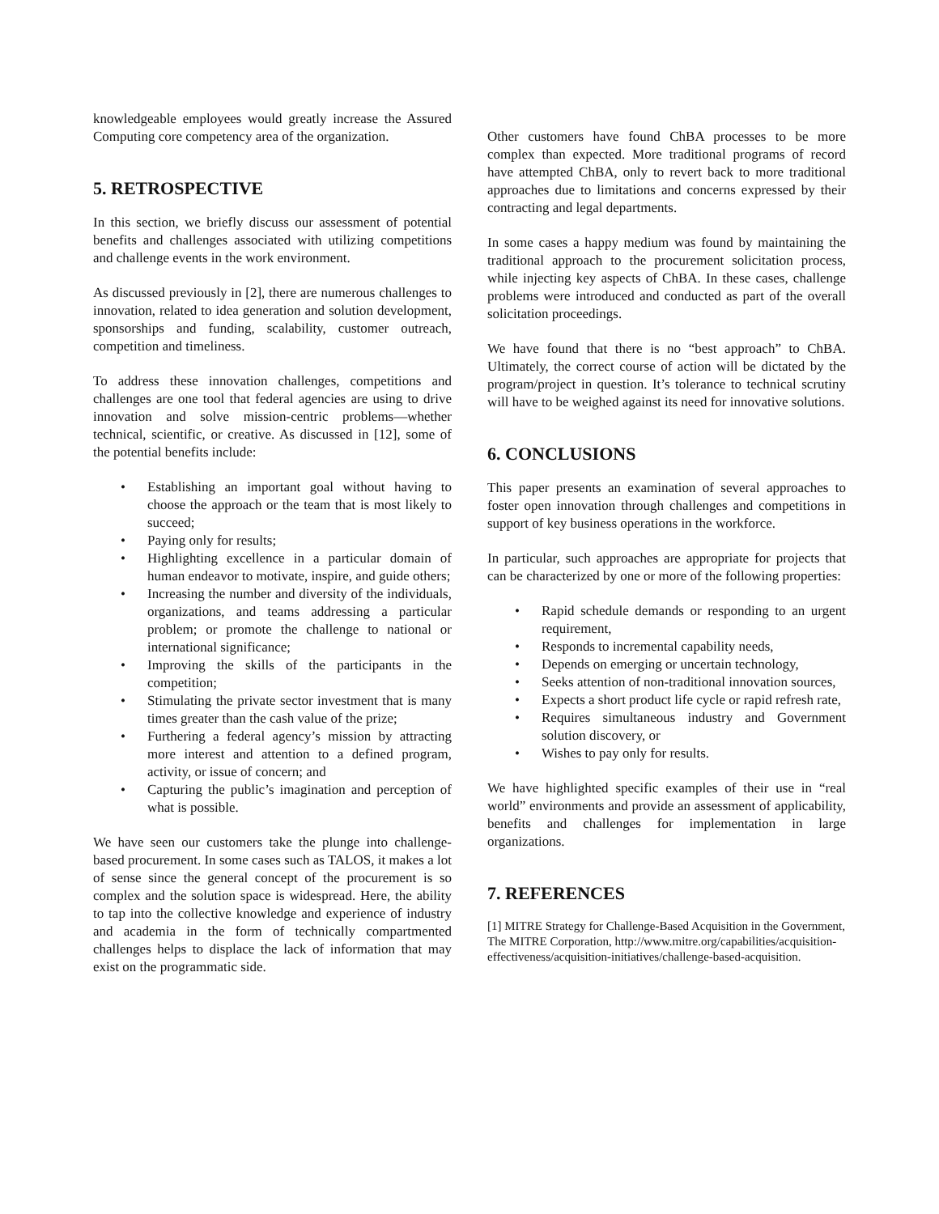knowledgeable employees would greatly increase the Assured Computing core competency area of the organization.
5. RETROSPECTIVE
In this section, we briefly discuss our assessment of potential benefits and challenges associated with utilizing competitions and challenge events in the work environment.
As discussed previously in [2], there are numerous challenges to innovation, related to idea generation and solution development, sponsorships and funding, scalability, customer outreach, competition and timeliness.
To address these innovation challenges, competitions and challenges are one tool that federal agencies are using to drive innovation and solve mission-centric problems—whether technical, scientific, or creative. As discussed in [12], some of the potential benefits include:
• Establishing an important goal without having to choose the approach or the team that is most likely to succeed;
• Paying only for results;
• Highlighting excellence in a particular domain of human endeavor to motivate, inspire, and guide others;
• Increasing the number and diversity of the individuals, organizations, and teams addressing a particular problem; or promote the challenge to national or international significance;
• Improving the skills of the participants in the competition;
• Stimulating the private sector investment that is many times greater than the cash value of the prize;
• Furthering a federal agency’s mission by attracting more interest and attention to a defined program, activity, or issue of concern; and
• Capturing the public’s imagination and perception of what is possible.
We have seen our customers take the plunge into challenge-based procurement. In some cases such as TALOS, it makes a lot of sense since the general concept of the procurement is so complex and the solution space is widespread. Here, the ability to tap into the collective knowledge and experience of industry and academia in the form of technically compartmented challenges helps to displace the lack of information that may exist on the programmatic side.
Other customers have found ChBA processes to be more complex than expected. More traditional programs of record have attempted ChBA, only to revert back to more traditional approaches due to limitations and concerns expressed by their contracting and legal departments.
In some cases a happy medium was found by maintaining the traditional approach to the procurement solicitation process, while injecting key aspects of ChBA. In these cases, challenge problems were introduced and conducted as part of the overall solicitation proceedings.
We have found that there is no “best approach” to ChBA. Ultimately, the correct course of action will be dictated by the program/project in question. It’s tolerance to technical scrutiny will have to be weighed against its need for innovative solutions.
6. CONCLUSIONS
This paper presents an examination of several approaches to foster open innovation through challenges and competitions in support of key business operations in the workforce.
In particular, such approaches are appropriate for projects that can be characterized by one or more of the following properties:
• Rapid schedule demands or responding to an urgent requirement,
• Responds to incremental capability needs,
• Depends on emerging or uncertain technology,
• Seeks attention of non-traditional innovation sources,
• Expects a short product life cycle or rapid refresh rate,
• Requires simultaneous industry and Government solution discovery, or
• Wishes to pay only for results.
We have highlighted specific examples of their use in “real world” environments and provide an assessment of applicability, benefits and challenges for implementation in large organizations.
7. REFERENCES
[1] MITRE Strategy for Challenge-Based Acquisition in the Government, The MITRE Corporation, http://www.mitre.org/capabilities/acquisition-effectiveness/acquisition-initiatives/challenge-based-acquisition.